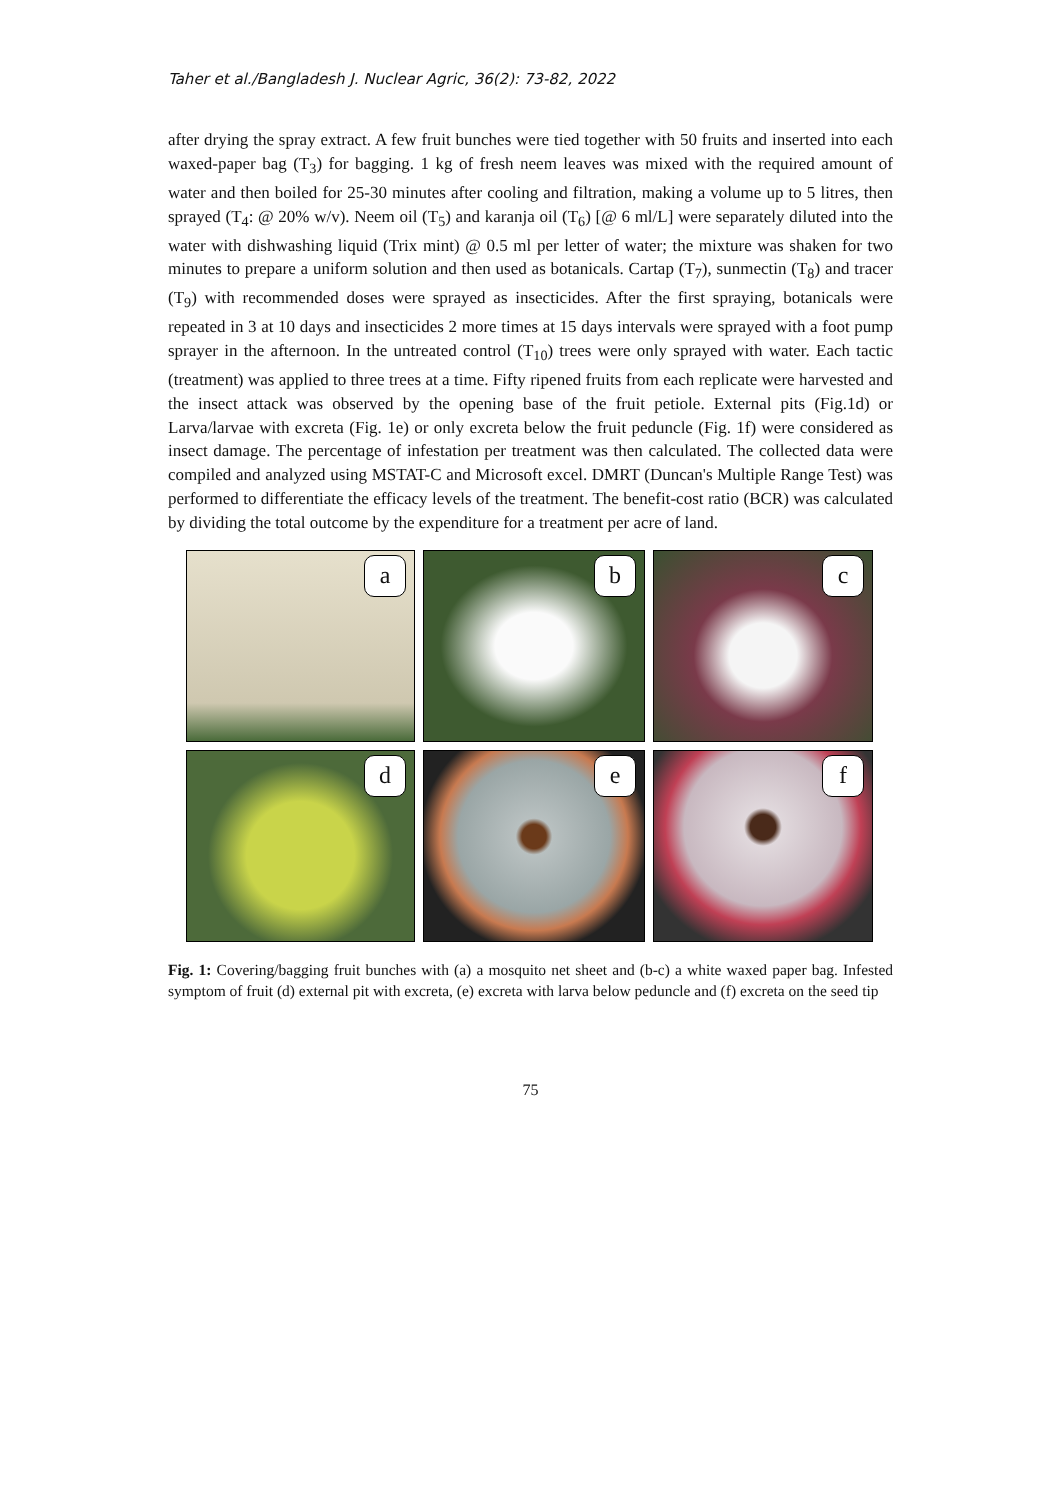Taher et al./Bangladesh J. Nuclear Agric, 36(2): 73-82, 2022
after drying the spray extract. A few fruit bunches were tied together with 50 fruits and inserted into each waxed-paper bag (T<sub>3</sub>) for bagging. 1 kg of fresh neem leaves was mixed with the required amount of water and then boiled for 25-30 minutes after cooling and filtration, making a volume up to 5 litres, then sprayed (T<sub>4</sub>: @ 20% w/v). Neem oil (T<sub>5</sub>) and karanja oil (T<sub>6</sub>) [@ 6 ml/L] were separately diluted into the water with dishwashing liquid (Trix mint) @ 0.5 ml per letter of water; the mixture was shaken for two minutes to prepare a uniform solution and then used as botanicals. Cartap (T<sub>7</sub>), sunmectin (T<sub>8</sub>) and tracer (T<sub>9</sub>) with recommended doses were sprayed as insecticides. After the first spraying, botanicals were repeated in 3 at 10 days and insecticides 2 more times at 15 days intervals were sprayed with a foot pump sprayer in the afternoon. In the untreated control (T<sub>10</sub>) trees were only sprayed with water. Each tactic (treatment) was applied to three trees at a time. Fifty ripened fruits from each replicate were harvested and the insect attack was observed by the opening base of the fruit petiole. External pits (Fig.1d) or Larva/larvae with excreta (Fig. 1e) or only excreta below the fruit peduncle (Fig. 1f) were considered as insect damage. The percentage of infestation per treatment was then calculated. The collected data were compiled and analyzed using MSTAT-C and Microsoft excel. DMRT (Duncan's Multiple Range Test) was performed to differentiate the efficacy levels of the treatment. The benefit-cost ratio (BCR) was calculated by dividing the total outcome by the expenditure for a treatment per acre of land.
a
b
c
d
e
f
Fig. 1: Covering/bagging fruit bunches with (a) a mosquito net sheet and (b-c) a white waxed paper bag. Infested symptom of fruit (d) external pit with excreta, (e) excreta with larva below peduncle and (f) excreta on the seed tip
75